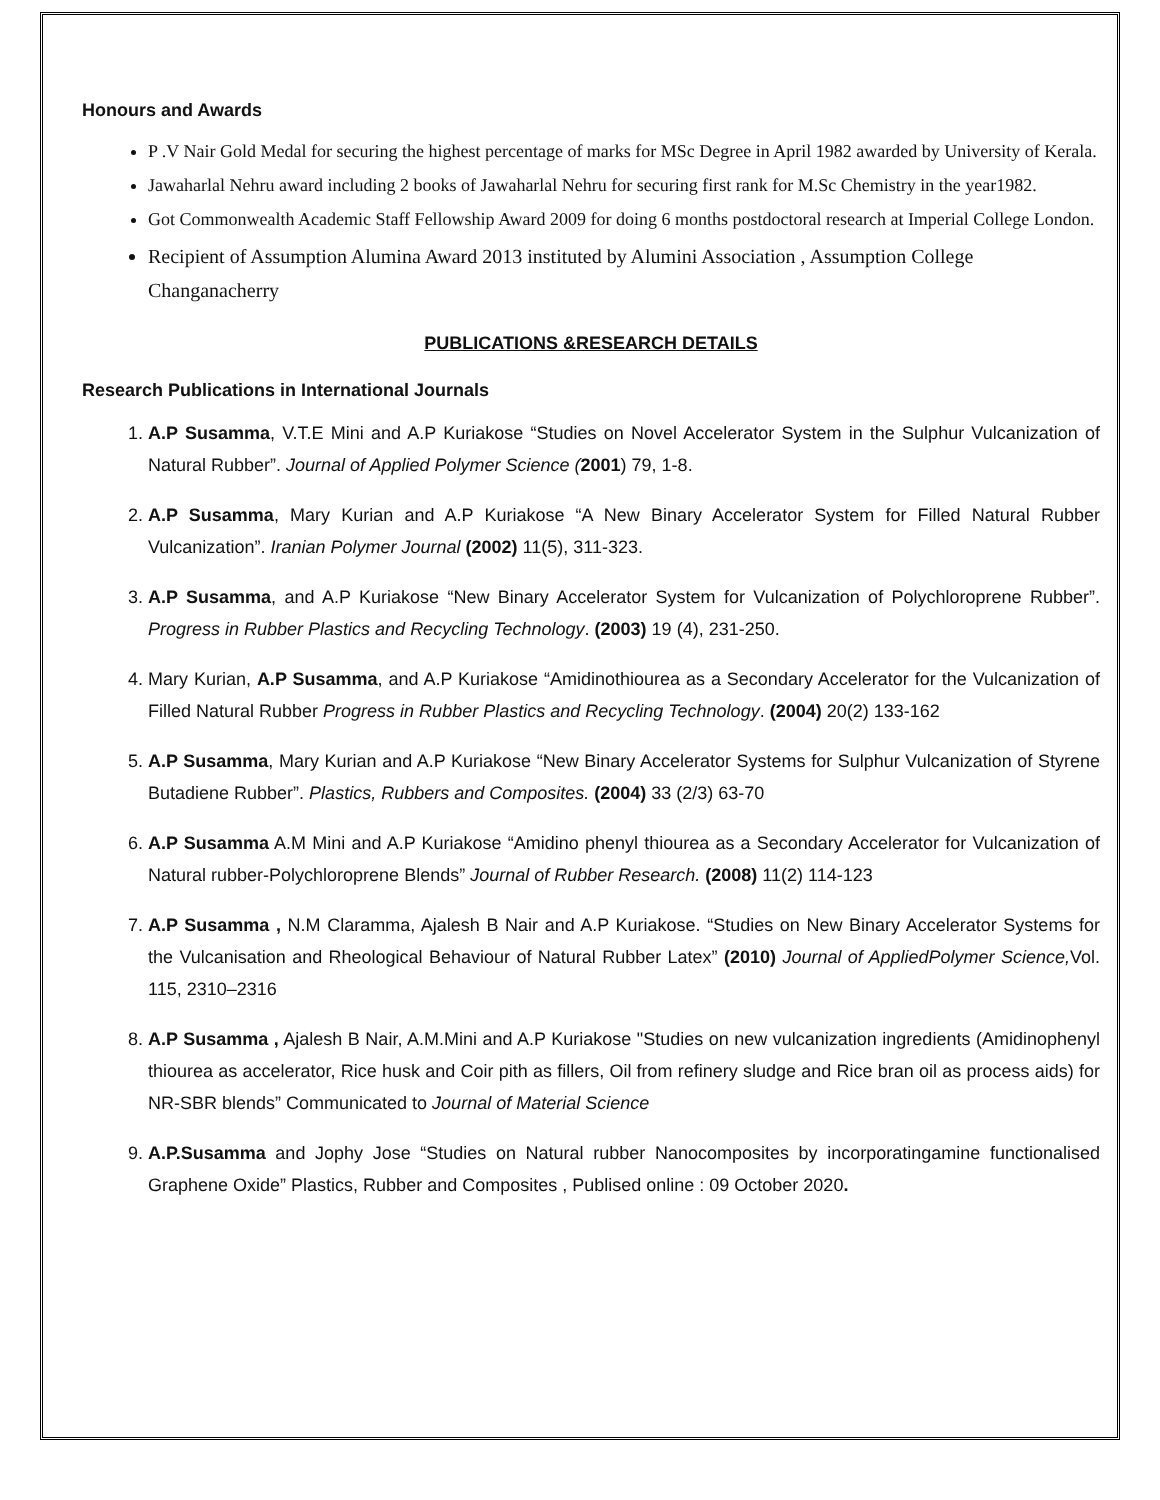Honours and Awards
P .V Nair Gold Medal for securing the highest percentage of marks for MSc Degree in April 1982 awarded by University of Kerala.
Jawaharlal Nehru award including 2 books of Jawaharlal Nehru for securing first rank for M.Sc Chemistry in the year1982.
Got Commonwealth Academic Staff Fellowship Award 2009 for doing 6 months postdoctoral research at Imperial College London.
Recipient of Assumption Alumina Award 2013 instituted by Alumini Association , Assumption College Changanacherry
PUBLICATIONS &RESEARCH DETAILS
Research Publications in International Journals
1. A.P Susamma, V.T.E Mini and A.P Kuriakose “Studies on Novel Accelerator System in the Sulphur Vulcanization of Natural Rubber”. Journal of Applied Polymer Science (2001) 79, 1-8.
2. A.P Susamma, Mary Kurian and A.P Kuriakose “A New Binary Accelerator System for Filled Natural Rubber Vulcanization”. Iranian Polymer Journal (2002) 11(5), 311-323.
3. A.P Susamma, and A.P Kuriakose “New Binary Accelerator System for Vulcanization of Polychloroprene Rubber”. Progress in Rubber Plastics and Recycling Technology. (2003) 19 (4), 231-250.
4. Mary Kurian, A.P Susamma, and A.P Kuriakose “Amidinothiourea as a Secondary Accelerator for the Vulcanization of Filled Natural Rubber Progress in Rubber Plastics and Recycling Technology. (2004) 20(2) 133-162
5. A.P Susamma, Mary Kurian and A.P Kuriakose “New Binary Accelerator Systems for Sulphur Vulcanization of Styrene Butadiene Rubber”. Plastics, Rubbers and Composites. (2004) 33 (2/3) 63-70
6. A.P Susamma A.M Mini and A.P Kuriakose “Amidino phenyl thiourea as a Secondary Accelerator for Vulcanization of Natural rubber-Polychloroprene Blends” Journal of Rubber Research. (2008) 11(2) 114-123
7. A.P Susamma , N.M Claramma, Ajalesh B Nair and A.P Kuriakose. “Studies on New Binary Accelerator Systems for the Vulcanisation and Rheological Behaviour of Natural Rubber Latex” (2010) Journal of AppliedPolymer Science, Vol. 115, 2310–2316
8. A.P Susamma , Ajalesh B Nair, A.M.Mini and A.P Kuriakose "Studies on new vulcanization ingredients (Amidinophenyl thiourea as accelerator, Rice husk and Coir pith as fillers, Oil from refinery sludge and Rice bran oil as process aids) for NR-SBR blends” Communicated to Journal of Material Science
9. A.P.Susamma and Jophy Jose “Studies on Natural rubber Nanocomposites by incorporatingamine functionalised Graphene Oxide” Plastics, Rubber and Composites , Publised online : 09 October 2020.